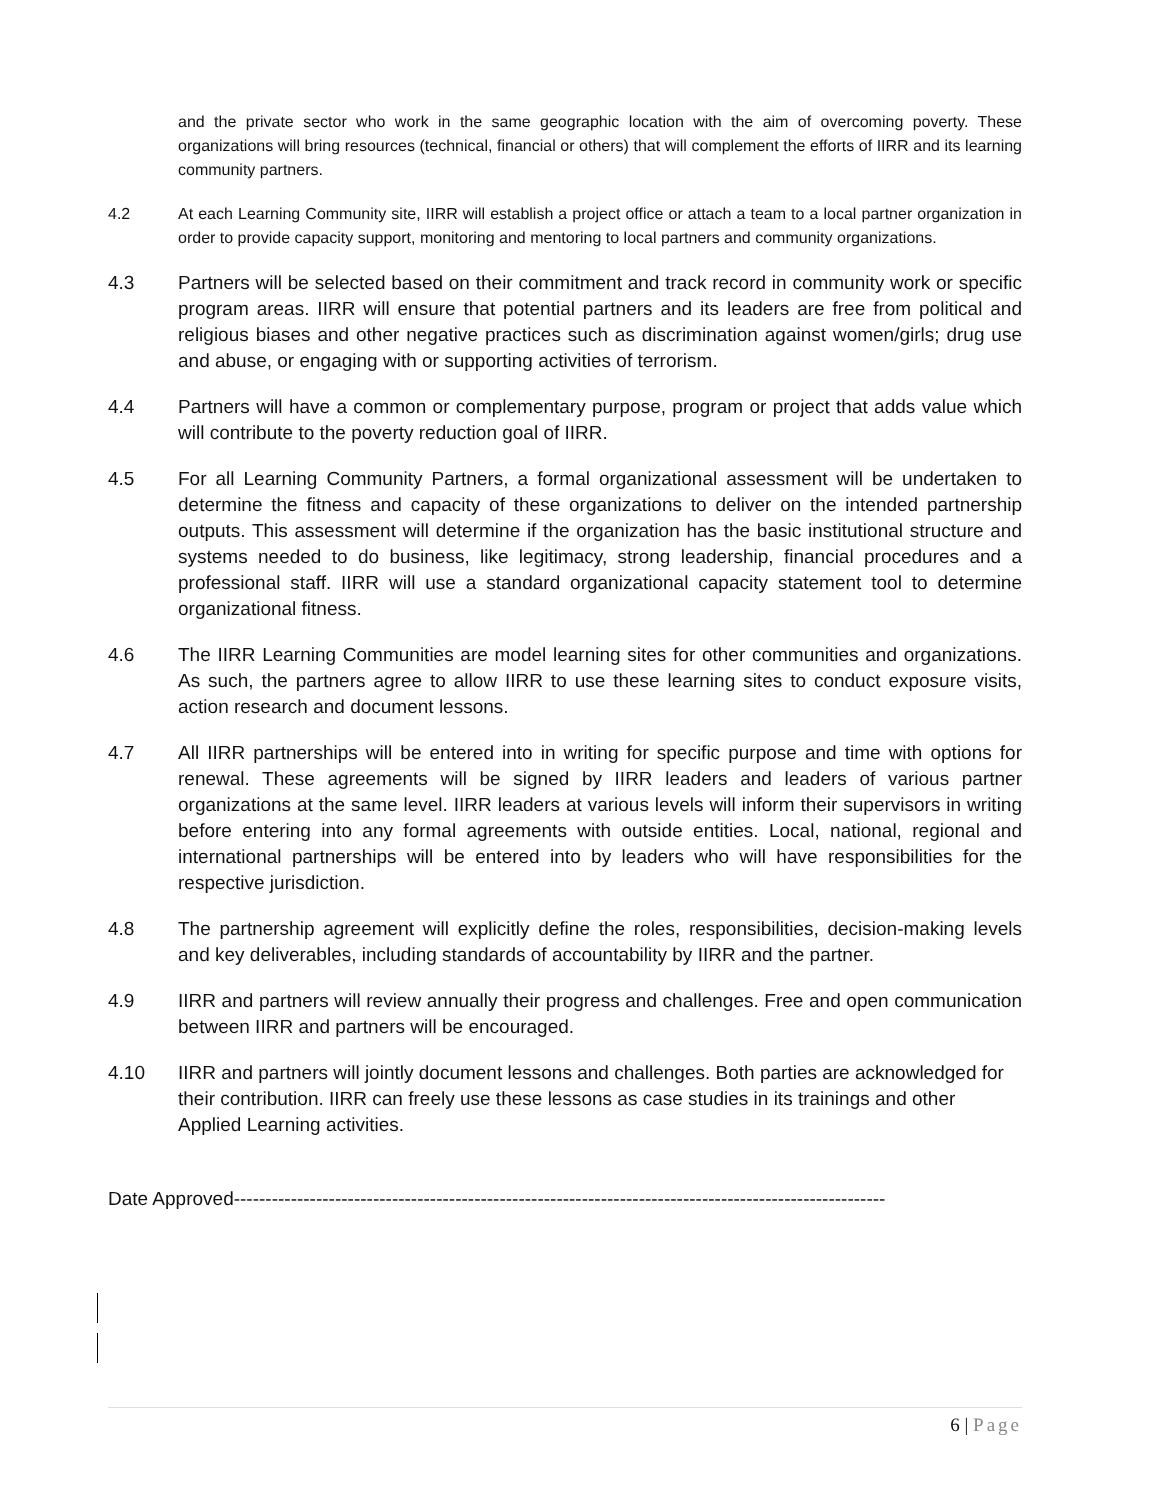and the private sector who work in the same geographic location with the aim of overcoming poverty. These organizations will bring resources (technical, financial or others) that will complement the efforts of IIRR and its learning community partners.
4.2 At each Learning Community site, IIRR will establish a project office or attach a team to a local partner organization in order to provide capacity support, monitoring and mentoring to local partners and community organizations.
4.3 Partners will be selected based on their commitment and track record in community work or specific program areas. IIRR will ensure that potential partners and its leaders are free from political and religious biases and other negative practices such as discrimination against women/girls; drug use and abuse, or engaging with or supporting activities of terrorism.
4.4 Partners will have a common or complementary purpose, program or project that adds value which will contribute to the poverty reduction goal of IIRR.
4.5 For all Learning Community Partners, a formal organizational assessment will be undertaken to determine the fitness and capacity of these organizations to deliver on the intended partnership outputs. This assessment will determine if the organization has the basic institutional structure and systems needed to do business, like legitimacy, strong leadership, financial procedures and a professional staff. IIRR will use a standard organizational capacity statement tool to determine organizational fitness.
4.6 The IIRR Learning Communities are model learning sites for other communities and organizations. As such, the partners agree to allow IIRR to use these learning sites to conduct exposure visits, action research and document lessons.
4.7 All IIRR partnerships will be entered into in writing for specific purpose and time with options for renewal. These agreements will be signed by IIRR leaders and leaders of various partner organizations at the same level. IIRR leaders at various levels will inform their supervisors in writing before entering into any formal agreements with outside entities. Local, national, regional and international partnerships will be entered into by leaders who will have responsibilities for the respective jurisdiction.
4.8 The partnership agreement will explicitly define the roles, responsibilities, decision-making levels and key deliverables, including standards of accountability by IIRR and the partner.
4.9 IIRR and partners will review annually their progress and challenges. Free and open communication between IIRR and partners will be encouraged.
4.10 IIRR and partners will jointly document lessons and challenges. Both parties are acknowledged for their contribution. IIRR can freely use these lessons as case studies in its trainings and other Applied Learning activities.
Date Approved-------------------------------------------------------------------------------------------------------
6 | Page